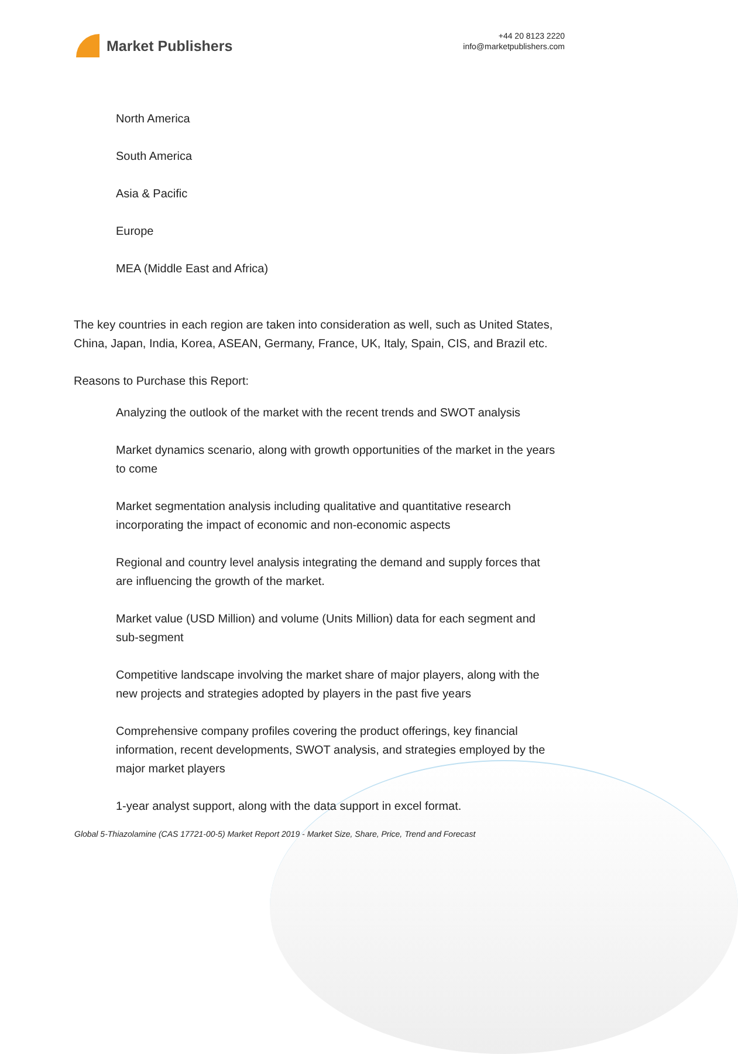Market Publishers
+44 20 8123 2220
info@marketpublishers.com
North America
South America
Asia & Pacific
Europe
MEA (Middle East and Africa)
The key countries in each region are taken into consideration as well, such as United States, China, Japan, India, Korea, ASEAN, Germany, France, UK, Italy, Spain, CIS, and Brazil etc.
Reasons to Purchase this Report:
Analyzing the outlook of the market with the recent trends and SWOT analysis
Market dynamics scenario, along with growth opportunities of the market in the years to come
Market segmentation analysis including qualitative and quantitative research incorporating the impact of economic and non-economic aspects
Regional and country level analysis integrating the demand and supply forces that are influencing the growth of the market.
Market value (USD Million) and volume (Units Million) data for each segment and sub-segment
Competitive landscape involving the market share of major players, along with the new projects and strategies adopted by players in the past five years
Comprehensive company profiles covering the product offerings, key financial information, recent developments, SWOT analysis, and strategies employed by the major market players
1-year analyst support, along with the data support in excel format.
Global 5-Thiazolamine (CAS 17721-00-5) Market Report 2019 - Market Size, Share, Price, Trend and Forecast